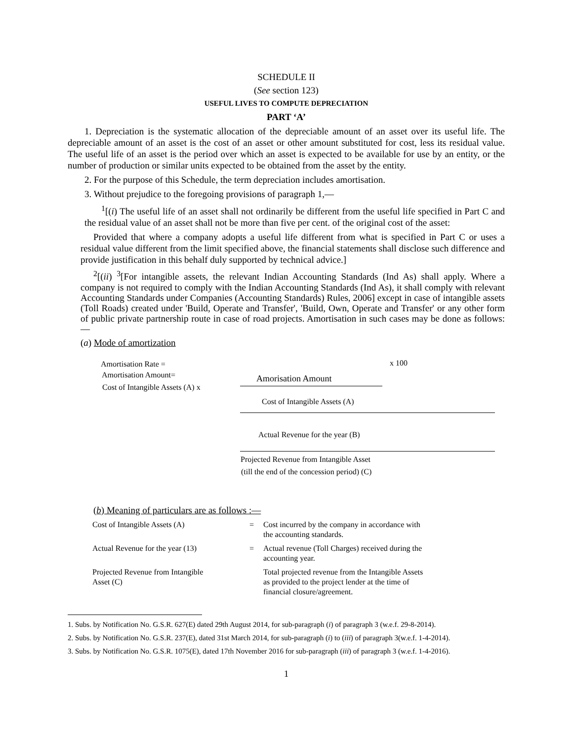SCHEDULE II
(See section 123)
USEFUL LIVES TO COMPUTE DEPRECIATION
PART ‘A’
1. Depreciation is the systematic allocation of the depreciable amount of an asset over its useful life. The depreciable amount of an asset is the cost of an asset or other amount substituted for cost, less its residual value. The useful life of an asset is the period over which an asset is expected to be available for use by an entity, or the number of production or similar units expected to be obtained from the asset by the entity.
2. For the purpose of this Schedule, the term depreciation includes amortisation.
3. Without prejudice to the foregoing provisions of paragraph 1,—
<sup>1</sup> [(i) The useful life of an asset shall not ordinarily be different from the useful life specified in Part C and the residual value of an asset shall not be more than five per cent. of the original cost of the asset:
Provided that where a company adopts a useful life different from what is specified in Part C or uses a residual value different from the limit specified above, the financial statements shall disclose such difference and provide justification in this behalf duly supported by technical advice.]
<sup>2</sup> [(ii) <sup>3</sup>[For intangible assets, the relevant Indian Accounting Standards (Ind As) shall apply. Where a company is not required to comply with the Indian Accounting Standards (Ind As), it shall comply with relevant Accounting Standards under Companies (Accounting Standards) Rules, 2006] except in case of intangible assets (Toll Roads) created under 'Build, Operate and Transfer', 'Build, Own, Operate and Transfer' or any other form of public private partnership route in case of road projects. Amortisation in such cases may be done as follows:—
(a) Mode of amortization
Amortisation Rate = x 100
Amortisation Amount= Amorisation Amount
Cost of Intangible Assets (A) x
Cost of Intangible Assets (A)
Actual Revenue for the year (B)
Projected Revenue from Intangible Asset
(till the end of the concession period) (C)
(b) Meaning of particulars are as follows :—
| Cost of Intangible Assets (A) | = | Cost incurred by the company in accordance with the accounting standards. |
| Actual Revenue for the year (13) | = | Actual revenue (Toll Charges) received during the accounting year. |
| Projected Revenue from Intangible Asset (C) | | Total projected revenue from the Intangible Assets as provided to the project lender at the time of financial closure/agreement. |
1. Subs. by Notification No. G.S.R. 627(E) dated 29th August 2014, for sub-paragraph (i) of paragraph 3 (w.e.f. 29-8-2014).
2. Subs. by Notification No. G.S.R. 237(E), dated 31st March 2014, for sub-paragraph (i) to (iii) of paragraph 3(w.e.f. 1-4-2014).
3. Subs. by Notification No. G.S.R. 1075(E), dated 17th November 2016 for sub-paragraph (iii) of paragraph 3 (w.e.f. 1-4-2016).
1